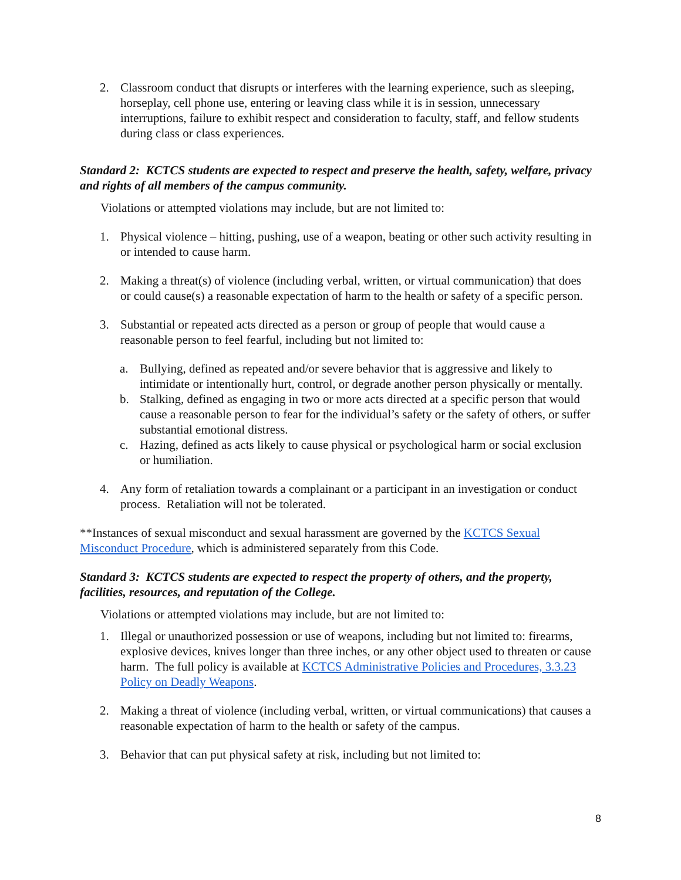2. Classroom conduct that disrupts or interferes with the learning experience, such as sleeping, horseplay, cell phone use, entering or leaving class while it is in session, unnecessary interruptions, failure to exhibit respect and consideration to faculty, staff, and fellow students during class or class experiences.
Standard 2: KCTCS students are expected to respect and preserve the health, safety, welfare, privacy and rights of all members of the campus community.
Violations or attempted violations may include, but are not limited to:
1. Physical violence – hitting, pushing, use of a weapon, beating or other such activity resulting in or intended to cause harm.
2. Making a threat(s) of violence (including verbal, written, or virtual communication) that does or could cause(s) a reasonable expectation of harm to the health or safety of a specific person.
3. Substantial or repeated acts directed as a person or group of people that would cause a reasonable person to feel fearful, including but not limited to:
a. Bullying, defined as repeated and/or severe behavior that is aggressive and likely to intimidate or intentionally hurt, control, or degrade another person physically or mentally.
b. Stalking, defined as engaging in two or more acts directed at a specific person that would cause a reasonable person to fear for the individual’s safety or the safety of others, or suffer substantial emotional distress.
c. Hazing, defined as acts likely to cause physical or psychological harm or social exclusion or humiliation.
4. Any form of retaliation towards a complainant or a participant in an investigation or conduct process. Retaliation will not be tolerated.
**Instances of sexual misconduct and sexual harassment are governed by the KCTCS Sexual Misconduct Procedure, which is administered separately from this Code.
Standard 3: KCTCS students are expected to respect the property of others, and the property, facilities, resources, and reputation of the College.
Violations or attempted violations may include, but are not limited to:
1. Illegal or unauthorized possession or use of weapons, including but not limited to: firearms, explosive devices, knives longer than three inches, or any other object used to threaten or cause harm. The full policy is available at KCTCS Administrative Policies and Procedures, 3.3.23 Policy on Deadly Weapons.
2. Making a threat of violence (including verbal, written, or virtual communications) that causes a reasonable expectation of harm to the health or safety of the campus.
3. Behavior that can put physical safety at risk, including but not limited to:
8